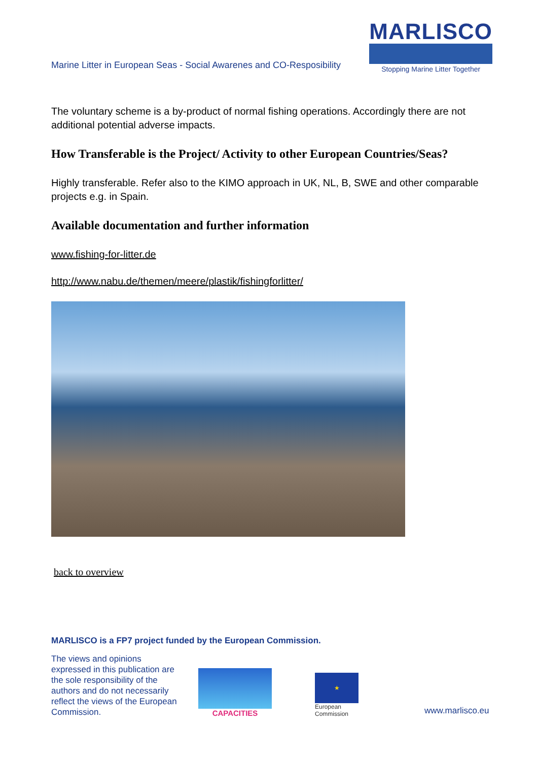Marine Litter in European Seas - Social Awarenes and CO-Resposibility
MARLISCO
Stopping Marine Litter Together
The voluntary scheme is a by-product of normal fishing operations. Accordingly there are not additional potential adverse impacts.
How Transferable is the Project/ Activity to other European Countries/Seas?
Highly transferable. Refer also to the KIMO approach in UK, NL, B, SWE and other comparable projects e.g. in Spain.
Available documentation and further information
www.fishing-for-litter.de
http://www.nabu.de/themen/meere/plastik/fishingforlitter/
back to overview
MARLISCO is a FP7 project funded by the European Commission.
The views and opinions expressed in this publication are the sole responsibility of the authors and do not necessarily reflect the views of the European Commission.
CAPACITIES
★
European Commission
www.marlisco.eu